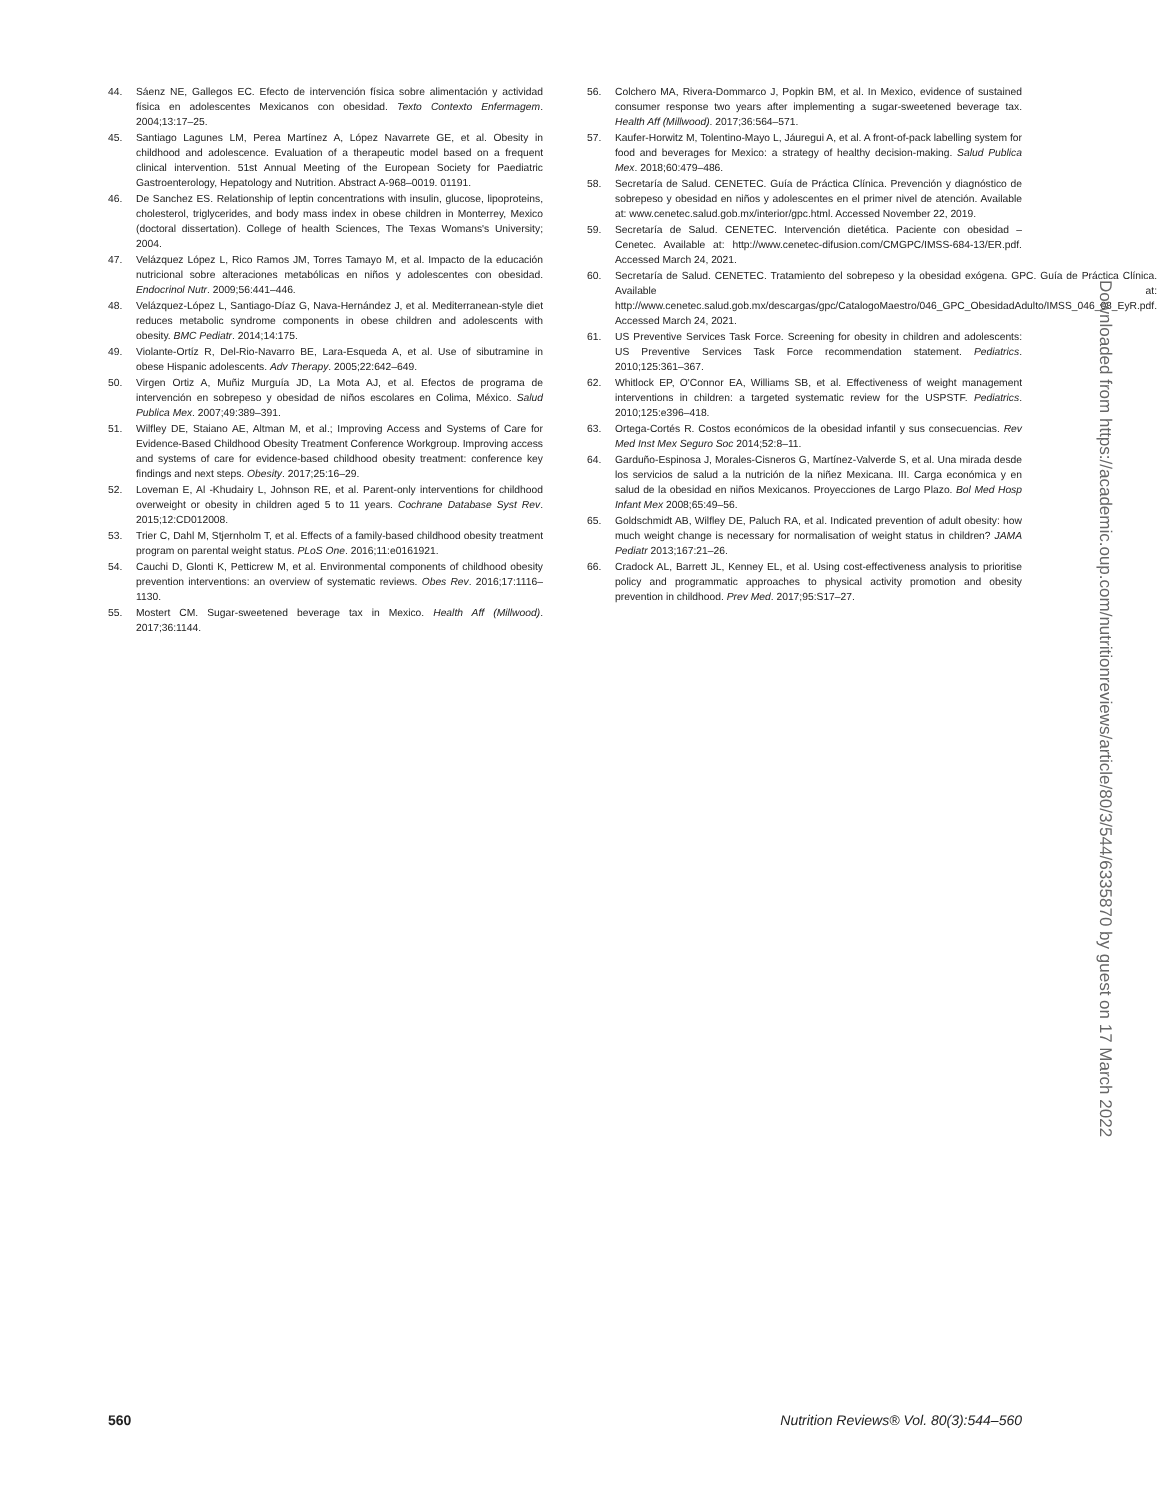44. Sáenz NE, Gallegos EC. Efecto de intervención física sobre alimentación y actividad física en adolescentes Mexicanos con obesidad. Texto Contexto Enfermagem. 2004;13:17–25.
45. Santiago Lagunes LM, Perea Martínez A, López Navarrete GE, et al. Obesity in childhood and adolescence. Evaluation of a therapeutic model based on a frequent clinical intervention. 51st Annual Meeting of the European Society for Paediatric Gastroenterology, Hepatology and Nutrition. Abstract A-968–0019. 01191.
46. De Sanchez ES. Relationship of leptin concentrations with insulin, glucose, lipoproteins, cholesterol, triglycerides, and body mass index in obese children in Monterrey, Mexico (doctoral dissertation). College of health Sciences, The Texas Womans's University; 2004.
47. Velázquez López L, Rico Ramos JM, Torres Tamayo M, et al. Impacto de la educación nutricional sobre alteraciones metabólicas en niños y adolescentes con obesidad. Endocrinol Nutr. 2009;56:441–446.
48. Velázquez-López L, Santiago-Díaz G, Nava-Hernández J, et al. Mediterranean-style diet reduces metabolic syndrome components in obese children and adolescents with obesity. BMC Pediatr. 2014;14:175.
49. Violante-Ortíz R, Del-Rio-Navarro BE, Lara-Esqueda A, et al. Use of sibutramine in obese Hispanic adolescents. Adv Therapy. 2005;22:642–649.
50. Virgen Ortiz A, Muñiz Murguía JD, La Mota AJ, et al. Efectos de programa de intervención en sobrepeso y obesidad de niños escolares en Colima, México. Salud Publica Mex. 2007;49:389–391.
51. Wilfley DE, Staiano AE, Altman M, et al.; Improving Access and Systems of Care for Evidence-Based Childhood Obesity Treatment Conference Workgroup. Improving access and systems of care for evidence-based childhood obesity treatment: conference key findings and next steps. Obesity. 2017;25:16–29.
52. Loveman E, Al -Khudairy L, Johnson RE, et al. Parent-only interventions for childhood overweight or obesity in children aged 5 to 11 years. Cochrane Database Syst Rev. 2015;12:CD012008.
53. Trier C, Dahl M, Stjernholm T, et al. Effects of a family-based childhood obesity treatment program on parental weight status. PLoS One. 2016;11:e0161921.
54. Cauchi D, Glonti K, Petticrew M, et al. Environmental components of childhood obesity prevention interventions: an overview of systematic reviews. Obes Rev. 2016;17:1116–1130.
55. Mostert CM. Sugar-sweetened beverage tax in Mexico. Health Aff (Millwood). 2017;36:1144.
56. Colchero MA, Rivera-Dommarco J, Popkin BM, et al. In Mexico, evidence of sustained consumer response two years after implementing a sugar-sweetened beverage tax. Health Aff (Millwood). 2017;36:564–571.
57. Kaufer-Horwitz M, Tolentino-Mayo L, Jáuregui A, et al. A front-of-pack labelling system for food and beverages for Mexico: a strategy of healthy decision-making. Salud Publica Mex. 2018;60:479–486.
58. Secretaría de Salud. CENETEC. Guía de Práctica Clínica. Prevención y diagnóstico de sobrepeso y obesidad en niños y adolescentes en el primer nivel de atención. Available at: www.cenetec.salud.gob.mx/interior/gpc.html. Accessed November 22, 2019.
59. Secretaría de Salud. CENETEC. Intervención dietética. Paciente con obesidad – Cenetec. Available at: http://www.cenetec-difusion.com/CMGPC/IMSS-684-13/ER.pdf. Accessed March 24, 2021.
60. Secretaría de Salud. CENETEC. Tratamiento del sobrepeso y la obesidad exógena. GPC. Guía de Práctica Clínica. Available at: http://www.cenetec.salud.gob.mx/descargas/gpc/CatalogoMaestro/046_GPC_ObesidadAdulto/IMSS_046_08_EyR.pdf. Accessed March 24, 2021.
61. US Preventive Services Task Force. Screening for obesity in children and adolescents: US Preventive Services Task Force recommendation statement. Pediatrics. 2010;125:361–367.
62. Whitlock EP, O'Connor EA, Williams SB, et al. Effectiveness of weight management interventions in children: a targeted systematic review for the USPSTF. Pediatrics. 2010;125:e396–418.
63. Ortega-Cortés R. Costos económicos de la obesidad infantil y sus consecuencias. Rev Med Inst Mex Seguro Soc 2014;52:8–11.
64. Garduño-Espinosa J, Morales-Cisneros G, Martínez-Valverde S, et al. Una mirada desde los servicios de salud a la nutrición de la niñez Mexicana. III. Carga económica y en salud de la obesidad en niños Mexicanos. Proyecciones de Largo Plazo. Bol Med Hosp Infant Mex 2008;65:49–56.
65. Goldschmidt AB, Wilfley DE, Paluch RA, et al. Indicated prevention of adult obesity: how much weight change is necessary for normalisation of weight status in children? JAMA Pediatr 2013;167:21–26.
66. Cradock AL, Barrett JL, Kenney EL, et al. Using cost-effectiveness analysis to prioritise policy and programmatic approaches to physical activity promotion and obesity prevention in childhood. Prev Med. 2017;95:S17–27.
Downloaded from https://academic.oup.com/nutritionreviews/article/80/3/544/6335870 by guest on 17 March 2022
560 Nutrition Reviews® Vol. 80(3):544–560